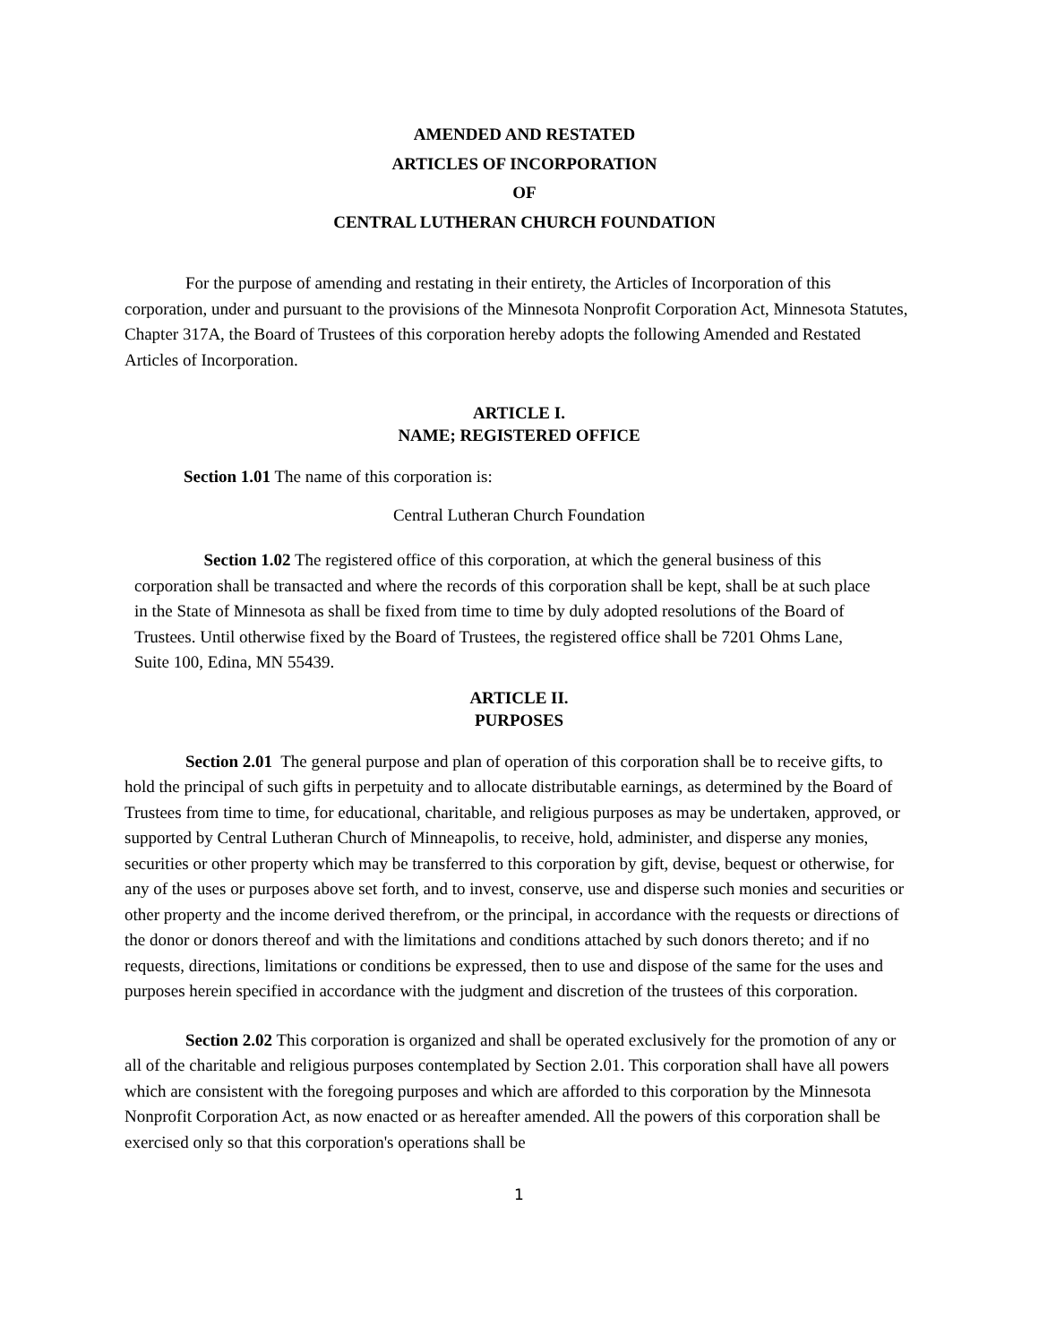AMENDED AND RESTATED
ARTICLES OF INCORPORATION
OF
CENTRAL LUTHERAN CHURCH FOUNDATION
For the purpose of amending and restating in their entirety, the Articles of Incorporation of this corporation, under and pursuant to the provisions of the Minnesota Nonprofit Corporation Act, Minnesota Statutes, Chapter 317A, the Board of Trustees of this corporation hereby adopts the following Amended and Restated Articles of Incorporation.
ARTICLE I.
NAME; REGISTERED OFFICE
Section 1.01 The name of this corporation is:
Central Lutheran Church Foundation
Section 1.02 The registered office of this corporation, at which the general business of this corporation shall be transacted and where the records of this corporation shall be kept, shall be at such place in the State of Minnesota as shall be fixed from time to time by duly adopted resolutions of the Board of Trustees. Until otherwise fixed by the Board of Trustees, the registered office shall be 7201 Ohms Lane, Suite 100, Edina, MN 55439.
ARTICLE II.
PURPOSES
Section 2.01 The general purpose and plan of operation of this corporation shall be to receive gifts, to hold the principal of such gifts in perpetuity and to allocate distributable earnings, as determined by the Board of Trustees from time to time, for educational, charitable, and religious purposes as may be undertaken, approved, or supported by Central Lutheran Church of Minneapolis, to receive, hold, administer, and disperse any monies, securities or other property which may be transferred to this corporation by gift, devise, bequest or otherwise, for any of the uses or purposes above set forth, and to invest, conserve, use and disperse such monies and securities or other property and the income derived therefrom, or the principal, in accordance with the requests or directions of the donor or donors thereof and with the limitations and conditions attached by such donors thereto; and if no requests, directions, limitations or conditions be expressed, then to use and dispose of the same for the uses and purposes herein specified in accordance with the judgment and discretion of the trustees of this corporation.
Section 2.02 This corporation is organized and shall be operated exclusively for the promotion of any or all of the charitable and religious purposes contemplated by Section 2.01. This corporation shall have all powers which are consistent with the foregoing purposes and which are afforded to this corporation by the Minnesota Nonprofit Corporation Act, as now enacted or as hereafter amended. All the powers of this corporation shall be exercised only so that this corporation's operations shall be
1